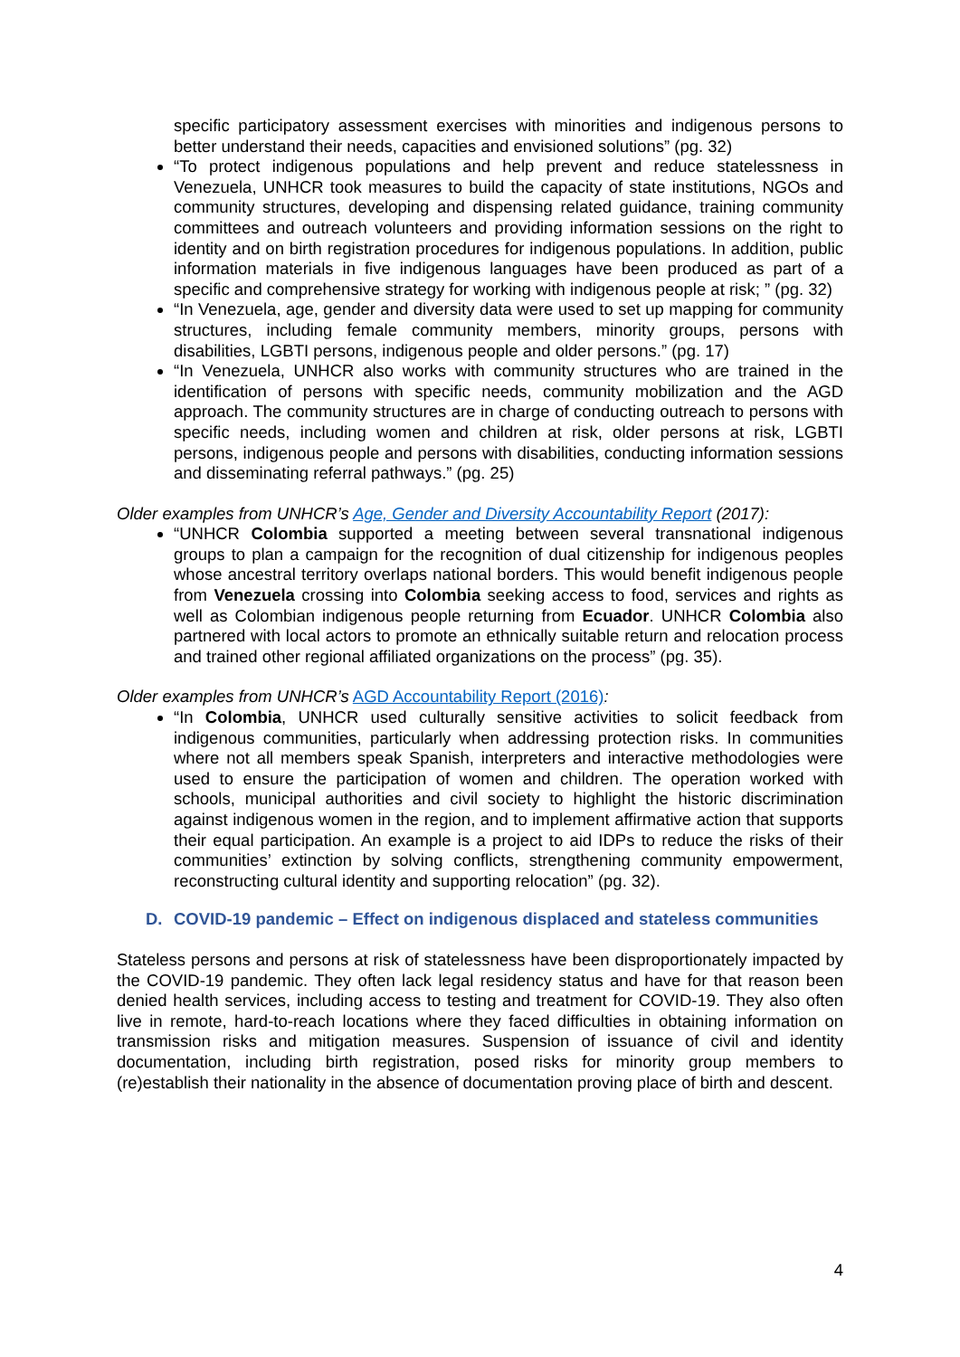specific participatory assessment exercises with minorities and indigenous persons to better understand their needs, capacities and envisioned solutions” (pg. 32)
“To protect indigenous populations and help prevent and reduce statelessness in Venezuela, UNHCR took measures to build the capacity of state institutions, NGOs and community structures, developing and dispensing related guidance, training community committees and outreach volunteers and providing information sessions on the right to identity and on birth registration procedures for indigenous populations. In addition, public information materials in five indigenous languages have been produced as part of a specific and comprehensive strategy for working with indigenous people at risk; ” (pg. 32)
“In Venezuela, age, gender and diversity data were used to set up mapping for community structures, including female community members, minority groups, persons with disabilities, LGBTI persons, indigenous people and older persons.” (pg. 17)
“In Venezuela, UNHCR also works with community structures who are trained in the identification of persons with specific needs, community mobilization and the AGD approach. The community structures are in charge of conducting outreach to persons with specific needs, including women and children at risk, older persons at risk, LGBTI persons, indigenous people and persons with disabilities, conducting information sessions and disseminating referral pathways.” (pg. 25)
Older examples from UNHCR’s Age, Gender and Diversity Accountability Report (2017):
“UNHCR Colombia supported a meeting between several transnational indigenous groups to plan a campaign for the recognition of dual citizenship for indigenous peoples whose ancestral territory overlaps national borders. This would benefit indigenous people from Venezuela crossing into Colombia seeking access to food, services and rights as well as Colombian indigenous people returning from Ecuador. UNHCR Colombia also partnered with local actors to promote an ethnically suitable return and relocation process and trained other regional affiliated organizations on the process” (pg. 35).
Older examples from UNHCR’s AGD Accountability Report (2016):
“In Colombia, UNHCR used culturally sensitive activities to solicit feedback from indigenous communities, particularly when addressing protection risks. In communities where not all members speak Spanish, interpreters and interactive methodologies were used to ensure the participation of women and children. The operation worked with schools, municipal authorities and civil society to highlight the historic discrimination against indigenous women in the region, and to implement affirmative action that supports their equal participation. An example is a project to aid IDPs to reduce the risks of their communities’ extinction by solving conflicts, strengthening community empowerment, reconstructing cultural identity and supporting relocation” (pg. 32).
D. COVID-19 pandemic – Effect on indigenous displaced and stateless communities
Stateless persons and persons at risk of statelessness have been disproportionately impacted by the COVID-19 pandemic. They often lack legal residency status and have for that reason been denied health services, including access to testing and treatment for COVID-19. They also often live in remote, hard-to-reach locations where they faced difficulties in obtaining information on transmission risks and mitigation measures. Suspension of issuance of civil and identity documentation, including birth registration, posed risks for minority group members to (re)establish their nationality in the absence of documentation proving place of birth and descent.
4